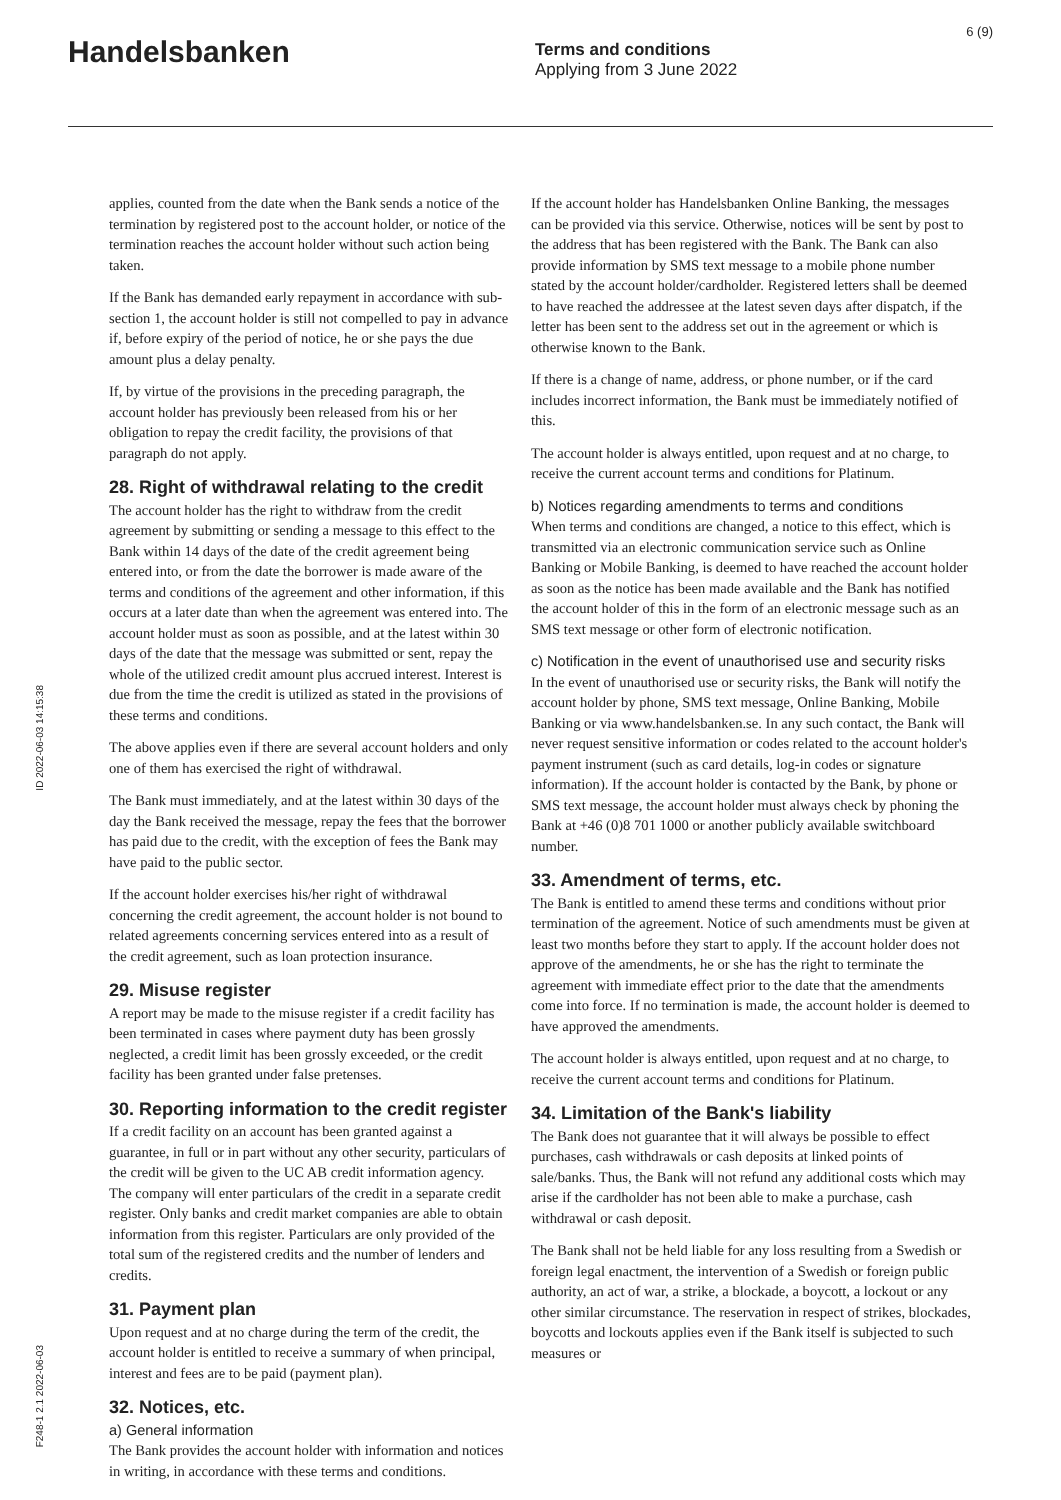Handelsbanken
Terms and conditions
Applying from 3 June 2022
6 (9)
ID 2022-06-03 14:15:38
F248-1 2.1 2022-06-03
applies, counted from the date when the Bank sends a notice of the termination by registered post to the account holder, or notice of the termination reaches the account holder without such action being taken.
If the Bank has demanded early repayment in accordance with sub-section 1, the account holder is still not compelled to pay in advance if, before expiry of the period of notice, he or she pays the due amount plus a delay penalty.
If, by virtue of the provisions in the preceding paragraph, the account holder has previously been released from his or her obligation to repay the credit facility, the provisions of that paragraph do not apply.
28. Right of withdrawal relating to the credit
The account holder has the right to withdraw from the credit agreement by submitting or sending a message to this effect to the Bank within 14 days of the date of the credit agreement being entered into, or from the date the borrower is made aware of the terms and conditions of the agreement and other information, if this occurs at a later date than when the agreement was entered into. The account holder must as soon as possible, and at the latest within 30 days of the date that the message was submitted or sent, repay the whole of the utilized credit amount plus accrued interest. Interest is due from the time the credit is utilized as stated in the provisions of these terms and conditions.
The above applies even if there are several account holders and only one of them has exercised the right of withdrawal.
The Bank must immediately, and at the latest within 30 days of the day the Bank received the message, repay the fees that the borrower has paid due to the credit, with the exception of fees the Bank may have paid to the public sector.
If the account holder exercises his/her right of withdrawal concerning the credit agreement, the account holder is not bound to related agreements concerning services entered into as a result of the credit agreement, such as loan protection insurance.
29. Misuse register
A report may be made to the misuse register if a credit facility has been terminated in cases where payment duty has been grossly neglected, a credit limit has been grossly exceeded, or the credit facility has been granted under false pretenses.
30. Reporting information to the credit register
If a credit facility on an account has been granted against a guarantee, in full or in part without any other security, particulars of the credit will be given to the UC AB credit information agency. The company will enter particulars of the credit in a separate credit register. Only banks and credit market companies are able to obtain information from this register. Particulars are only provided of the total sum of the registered credits and the number of lenders and credits.
31. Payment plan
Upon request and at no charge during the term of the credit, the account holder is entitled to receive a summary of when principal, interest and fees are to be paid (payment plan).
32. Notices, etc.
a) General information
The Bank provides the account holder with information and notices in writing, in accordance with these terms and conditions.
If the account holder has Handelsbanken Online Banking, the messages can be provided via this service. Otherwise, notices will be sent by post to the address that has been registered with the Bank. The Bank can also provide information by SMS text message to a mobile phone number stated by the account holder/cardholder. Registered letters shall be deemed to have reached the addressee at the latest seven days after dispatch, if the letter has been sent to the address set out in the agreement or which is otherwise known to the Bank.
If there is a change of name, address, or phone number, or if the card includes incorrect information, the Bank must be immediately notified of this.
The account holder is always entitled, upon request and at no charge, to receive the current account terms and conditions for Platinum.
b) Notices regarding amendments to terms and conditions
When terms and conditions are changed, a notice to this effect, which is transmitted via an electronic communication service such as Online Banking or Mobile Banking, is deemed to have reached the account holder as soon as the notice has been made available and the Bank has notified the account holder of this in the form of an electronic message such as an SMS text message or other form of electronic notification.
c) Notification in the event of unauthorised use and security risks
In the event of unauthorised use or security risks, the Bank will notify the account holder by phone, SMS text message, Online Banking, Mobile Banking or via www.handelsbanken.se. In any such contact, the Bank will never request sensitive information or codes related to the account holder's payment instrument (such as card details, log-in codes or signature information). If the account holder is contacted by the Bank, by phone or SMS text message, the account holder must always check by phoning the Bank at +46 (0)8 701 1000 or another publicly available switchboard number.
33. Amendment of terms, etc.
The Bank is entitled to amend these terms and conditions without prior termination of the agreement. Notice of such amendments must be given at least two months before they start to apply. If the account holder does not approve of the amendments, he or she has the right to terminate the agreement with immediate effect prior to the date that the amendments come into force. If no termination is made, the account holder is deemed to have approved the amendments.
The account holder is always entitled, upon request and at no charge, to receive the current account terms and conditions for Platinum.
34. Limitation of the Bank's liability
The Bank does not guarantee that it will always be possible to effect purchases, cash withdrawals or cash deposits at linked points of sale/banks. Thus, the Bank will not refund any additional costs which may arise if the cardholder has not been able to make a purchase, cash withdrawal or cash deposit.
The Bank shall not be held liable for any loss resulting from a Swedish or foreign legal enactment, the intervention of a Swedish or foreign public authority, an act of war, a strike, a blockade, a boycott, a lockout or any other similar circumstance. The reservation in respect of strikes, blockades, boycotts and lockouts applies even if the Bank itself is subjected to such measures or